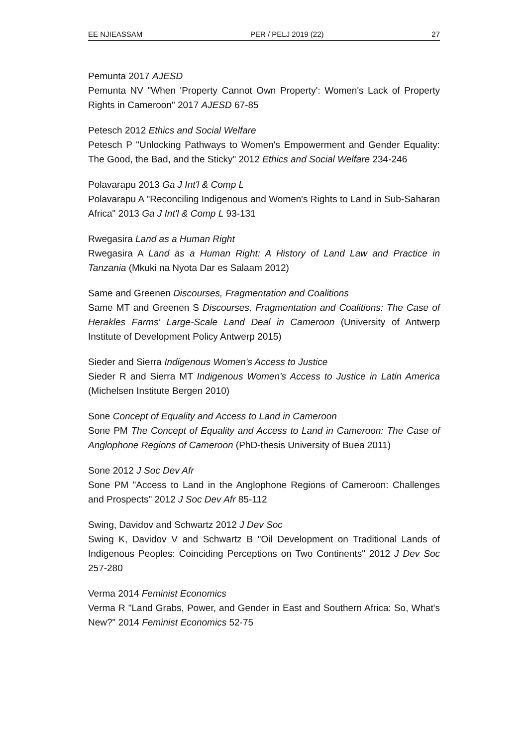EE NJIEASSAM PER / PELJ 2019 (22) 27
Pemunta 2017 AJESD
Pemunta NV "When 'Property Cannot Own Property': Women's Lack of Property Rights in Cameroon" 2017 AJESD 67-85
Petesch 2012 Ethics and Social Welfare
Petesch P "Unlocking Pathways to Women's Empowerment and Gender Equality: The Good, the Bad, and the Sticky" 2012 Ethics and Social Welfare 234-246
Polavarapu 2013 Ga J Int'l & Comp L
Polavarapu A "Reconciling Indigenous and Women's Rights to Land in Sub-Saharan Africa" 2013 Ga J Int'l & Comp L 93-131
Rwegasira Land as a Human Right
Rwegasira A Land as a Human Right: A History of Land Law and Practice in Tanzania (Mkuki na Nyota Dar es Salaam 2012)
Same and Greenen Discourses, Fragmentation and Coalitions
Same MT and Greenen S Discourses, Fragmentation and Coalitions: The Case of Herakles Farms' Large-Scale Land Deal in Cameroon (University of Antwerp Institute of Development Policy Antwerp 2015)
Sieder and Sierra Indigenous Women's Access to Justice
Sieder R and Sierra MT Indigenous Women's Access to Justice in Latin America (Michelsen Institute Bergen 2010)
Sone Concept of Equality and Access to Land in Cameroon
Sone PM The Concept of Equality and Access to Land in Cameroon: The Case of Anglophone Regions of Cameroon (PhD-thesis University of Buea 2011)
Sone 2012 J Soc Dev Afr
Sone PM "Access to Land in the Anglophone Regions of Cameroon: Challenges and Prospects" 2012 J Soc Dev Afr 85-112
Swing, Davidov and Schwartz 2012 J Dev Soc
Swing K, Davidov V and Schwartz B "Oil Development on Traditional Lands of Indigenous Peoples: Coinciding Perceptions on Two Continents" 2012 J Dev Soc 257-280
Verma 2014 Feminist Economics
Verma R "Land Grabs, Power, and Gender in East and Southern Africa: So, What's New?" 2014 Feminist Economics 52-75